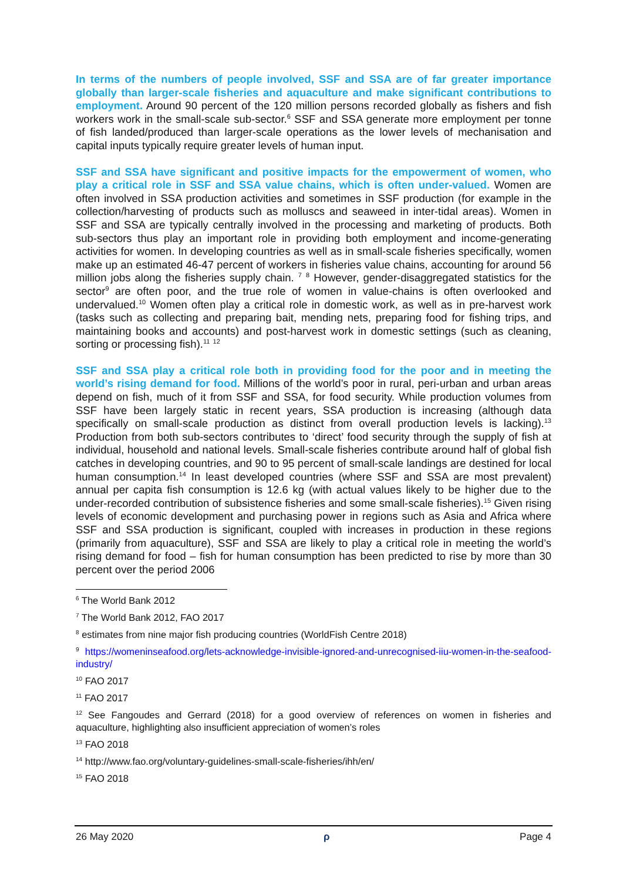In terms of the numbers of people involved, SSF and SSA are of far greater importance globally than larger-scale fisheries and aquaculture and make significant contributions to employment. Around 90 percent of the 120 million persons recorded globally as fishers and fish workers work in the small-scale sub-sector.<sup>6</sup> SSF and SSA generate more employment per tonne of fish landed/produced than larger-scale operations as the lower levels of mechanisation and capital inputs typically require greater levels of human input.
SSF and SSA have significant and positive impacts for the empowerment of women, who play a critical role in SSF and SSA value chains, which is often under-valued. Women are often involved in SSA production activities and sometimes in SSF production (for example in the collection/harvesting of products such as molluscs and seaweed in inter-tidal areas). Women in SSF and SSA are typically centrally involved in the processing and marketing of products. Both sub-sectors thus play an important role in providing both employment and income-generating activities for women. In developing countries as well as in small-scale fisheries specifically, women make up an estimated 46-47 percent of workers in fisheries value chains, accounting for around 56 million jobs along the fisheries supply chain. <sup>7</sup> <sup>8</sup> However, gender-disaggregated statistics for the sector<sup>9</sup> are often poor, and the true role of women in value-chains is often overlooked and undervalued.<sup>10</sup> Women often play a critical role in domestic work, as well as in pre-harvest work (tasks such as collecting and preparing bait, mending nets, preparing food for fishing trips, and maintaining books and accounts) and post-harvest work in domestic settings (such as cleaning, sorting or processing fish).<sup>11</sup> <sup>12</sup>
SSF and SSA play a critical role both in providing food for the poor and in meeting the world’s rising demand for food. Millions of the world’s poor in rural, peri-urban and urban areas depend on fish, much of it from SSF and SSA, for food security. While production volumes from SSF have been largely static in recent years, SSA production is increasing (although data specifically on small-scale production as distinct from overall production levels is lacking).<sup>13</sup> Production from both sub-sectors contributes to ‘direct’ food security through the supply of fish at individual, household and national levels. Small-scale fisheries contribute around half of global fish catches in developing countries, and 90 to 95 percent of small-scale landings are destined for local human consumption.<sup>14</sup> In least developed countries (where SSF and SSA are most prevalent) annual per capita fish consumption is 12.6 kg (with actual values likely to be higher due to the under-recorded contribution of subsistence fisheries and some small-scale fisheries).<sup>15</sup> Given rising levels of economic development and purchasing power in regions such as Asia and Africa where SSF and SSA production is significant, coupled with increases in production in these regions (primarily from aquaculture), SSF and SSA are likely to play a critical role in meeting the world’s rising demand for food – fish for human consumption has been predicted to rise by more than 30 percent over the period 2006
<sup>6</sup> The World Bank 2012
<sup>7</sup> The World Bank 2012, FAO 2017
<sup>8</sup> estimates from nine major fish producing countries (WorldFish Centre 2018)
<sup>9</sup> https://womeninseafood.org/lets-acknowledge-invisible-ignored-and-unrecognised-iiu-women-in-the-seafood-industry/
<sup>10</sup> FAO 2017
<sup>11</sup> FAO 2017
<sup>12</sup> See Fangoudes and Gerrard (2018) for a good overview of references on women in fisheries and aquaculture, highlighting also insufficient appreciation of women’s roles
<sup>13</sup> FAO 2018
<sup>14</sup> http://www.fao.org/voluntary-guidelines-small-scale-fisheries/ihh/en/
<sup>15</sup> FAO 2018
26 May 2020 ρ Page 4